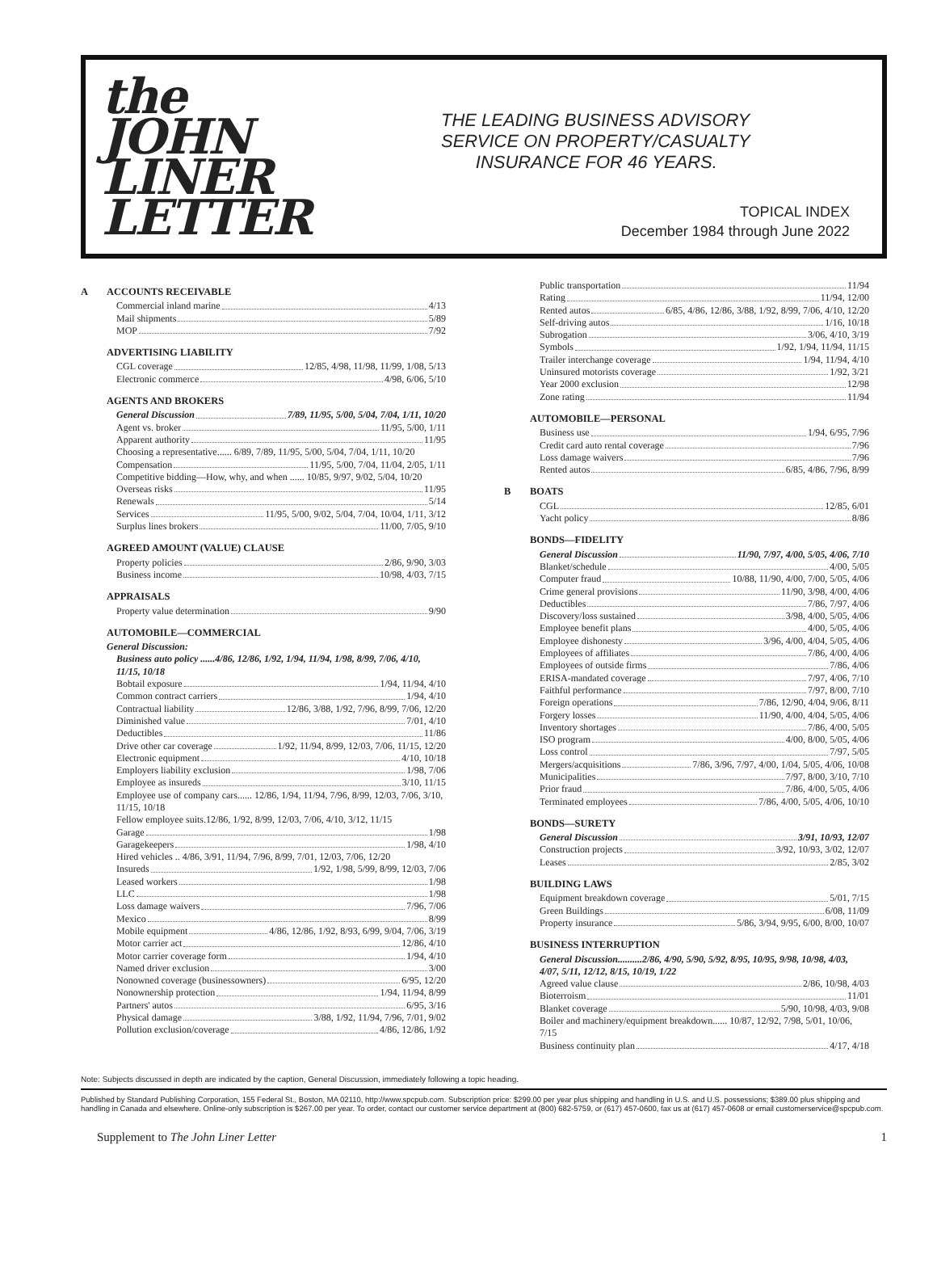the
JOHN
LINER
LETTER
THE LEADING BUSINESS ADVISORY
SERVICE ON PROPERTY/CASUALTY
INSURANCE FOR 46 YEARS.
TOPICAL INDEX
December 1984 through June 2022
A ACCOUNTS RECEIVABLE
Commercial inland marine 4/13
Mail shipments 5/89
MOP 7/92
ADVERTISING LIABILITY
CGL coverage 12/85, 4/98, 11/98, 11/99, 1/08, 5/13
Electronic commerce 4/98, 6/06, 5/10
AGENTS AND BROKERS
General Discussion 7/89, 11/95, 5/00, 5/04, 7/04, 1/11, 10/20
Agent vs. broker 11/95, 5/00, 1/11
Apparent authority 11/95
Choosing a representative...... 6/89, 7/89, 11/95, 5/00, 5/04, 7/04, 1/11, 10/20
Compensation 11/95, 5/00, 7/04, 11/04, 2/05, 1/11
Competitive bidding—How, why, and when ...... 10/85, 9/97, 9/02, 5/04, 10/20
Overseas risks 11/95
Renewals 5/14
Services 11/95, 5/00, 9/02, 5/04, 7/04, 10/04, 1/11, 3/12
Surplus lines brokers 11/00, 7/05, 9/10
AGREED AMOUNT (VALUE) CLAUSE
Property policies 2/86, 9/90, 3/03
Business income 10/98, 4/03, 7/15
APPRAISALS
Property value determination 9/90
AUTOMOBILE—COMMERCIAL
General Discussion:
Business auto policy ......4/86, 12/86, 1/92, 1/94, 11/94, 1/98, 8/99, 7/06, 4/10, 11/15, 10/18
Bobtail exposure 1/94, 11/94, 4/10
Common contract carriers 1/94, 4/10
Contractual liability 12/86, 3/88, 1/92, 7/96, 8/99, 7/06, 12/20
Diminished value 7/01, 4/10
Deductibles 11/86
Drive other car coverage 1/92, 11/94, 8/99, 12/03, 7/06, 11/15, 12/20
Electronic equipment 4/10, 10/18
Employers liability exclusion 1/98, 7/06
Employee as insureds 3/10, 11/15
Employee use of company cars...... 12/86, 1/94, 11/94, 7/96, 8/99, 12/03, 7/06, 3/10, 11/15, 10/18
Fellow employee suits.12/86, 1/92, 8/99, 12/03, 7/06, 4/10, 3/12, 11/15
Garage 1/98
Garagekeepers 1/98, 4/10
Hired vehicles .. 4/86, 3/91, 11/94, 7/96, 8/99, 7/01, 12/03, 7/06, 12/20
Insureds 1/92, 1/98, 5/99, 8/99, 12/03, 7/06
Leased workers 1/98
LLC 1/98
Loss damage waivers 7/96, 7/06
Mexico 8/99
Mobile equipment 4/86, 12/86, 1/92, 8/93, 6/99, 9/04, 7/06, 3/19
Motor carrier act 12/86, 4/10
Motor carrier coverage form 1/94, 4/10
Named driver exclusion 3/00
Nonowned coverage (businessowners) 6/95, 12/20
Nonownership protection 1/94, 11/94, 8/99
Partners' autos 6/95, 3/16
Physical damage 3/88, 1/92, 11/94, 7/96, 7/01, 9/02
Pollution exclusion/coverage 4/86, 12/86, 1/92
Public transportation 11/94
Rating 11/94, 12/00
Rented autos 6/85, 4/86, 12/86, 3/88, 1/92, 8/99, 7/06, 4/10, 12/20
Self-driving autos 1/16, 10/18
Subrogation 3/06, 4/10, 3/19
Symbols 1/92, 1/94, 11/94, 11/15
Trailer interchange coverage 1/94, 11/94, 4/10
Uninsured motorists coverage 1/92, 3/21
Year 2000 exclusion 12/98
Zone rating 11/94
AUTOMOBILE—PERSONAL
Business use 1/94, 6/95, 7/96
Credit card auto rental coverage 7/96
Loss damage waivers 7/96
Rented autos 6/85, 4/86, 7/96, 8/99
B BOATS
CGL 12/85, 6/01
Yacht policy 8/86
BONDS—FIDELITY
General Discussion 11/90, 7/97, 4/00, 5/05, 4/06, 7/10
Blanket/schedule 4/00, 5/05
Computer fraud 10/88, 11/90, 4/00, 7/00, 5/05, 4/06
Crime general provisions 11/90, 3/98, 4/00, 4/06
Deductibles 7/86, 7/97, 4/06
Discovery/loss sustained 3/98, 4/00, 5/05, 4/06
Employee benefit plans 4/00, 5/05, 4/06
Employee dishonesty 3/96, 4/00, 4/04, 5/05, 4/06
Employees of affiliates 7/86, 4/00, 4/06
Employees of outside firms 7/86, 4/06
ERISA-mandated coverage 7/97, 4/06, 7/10
Faithful performance 7/97, 8/00, 7/10
Foreign operations 7/86, 12/90, 4/04, 9/06, 8/11
Forgery losses 11/90, 4/00, 4/04, 5/05, 4/06
Inventory shortages 7/86, 4/00, 5/05
ISO program 4/00, 8/00, 5/05, 4/06
Loss control 7/97, 5/05
Mergers/acquisitions 7/86, 3/96, 7/97, 4/00, 1/04, 5/05, 4/06, 10/08
Municipalities 7/97, 8/00, 3/10, 7/10
Prior fraud 7/86, 4/00, 5/05, 4/06
Terminated employees 7/86, 4/00, 5/05, 4/06, 10/10
BONDS—SURETY
General Discussion 3/91, 10/93, 12/07
Construction projects 3/92, 10/93, 3/02, 12/07
Leases 2/85, 3/02
BUILDING LAWS
Equipment breakdown coverage 5/01, 7/15
Green Buildings 6/08, 11/09
Property insurance 5/86, 3/94, 9/95, 6/00, 8/00, 10/07
BUSINESS INTERRUPTION
General Discussion..........2/86, 4/90, 5/90, 5/92, 8/95, 10/95, 9/98, 10/98, 4/03, 4/07, 5/11, 12/12, 8/15, 10/19, 1/22
Agreed value clause 2/86, 10/98, 4/03
Bioterroism 11/01
Blanket coverage 5/90, 10/98, 4/03, 9/08
Boiler and machinery/equipment breakdown...... 10/87, 12/92, 7/98, 5/01, 10/06, 7/15
Business continuity plan 4/17, 4/18
Note: Subjects discussed in depth are indicated by the caption, General Discussion, immediately following a topic heading.
Published by Standard Publishing Corporation, 155 Federal St., Boston, MA 02110, http://www.spcpub.com. Subscription price: $299.00 per year plus shipping and handling in U.S. and U.S. possessions; $389.00 plus shipping and handling in Canada and elsewhere. Online-only subscription is $267.00 per year. To order, contact our customer service department at (800) 682-5759, or (617) 457-0600, fax us at (617) 457-0608 or email customerservice@spcpub.com.
Supplement to The John Liner Letter 1